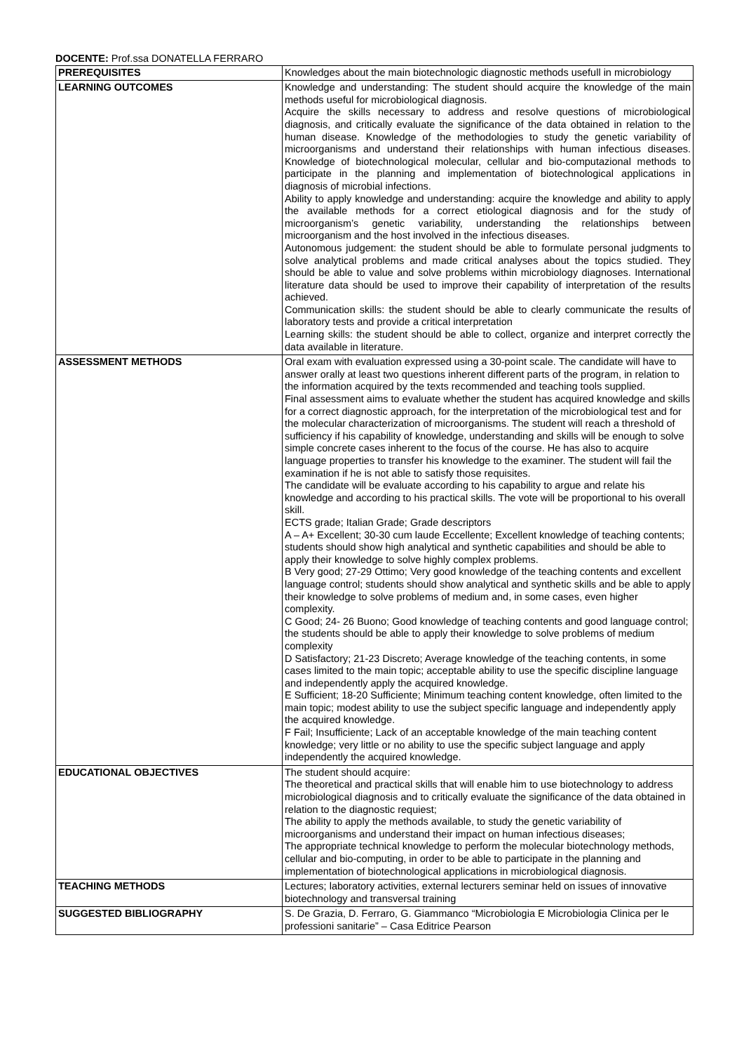DOCENTE: Prof.ssa DONATELLA FERRARO
| PREREQUISITES | Knowledges about the main biotechnologic diagnostic methods usefull in microbiology |
| LEARNING OUTCOMES | Knowledge and understanding: The student should acquire the knowledge of the main methods useful for microbiological diagnosis. Acquire the skills necessary to address and resolve questions of microbiological diagnosis, and critically evaluate the significance of the data obtained in relation to the human disease. Knowledge of the methodologies to study the genetic variability of microorganisms and understand their relationships with human infectious diseases. Knowledge of biotechnological molecular, cellular and bio-computazional methods to participate in the planning and implementation of biotechnological applications in diagnosis of microbial infections. Ability to apply knowledge and understanding: acquire the knowledge and ability to apply the available methods for a correct etiological diagnosis and for the study of microorganism’s genetic variability, understanding the relationships between microorganism and the host involved in the infectious diseases. Autonomous judgement: the student should be able to formulate personal judgments to solve analytical problems and made critical analyses about the topics studied. They should be able to value and solve problems within microbiology diagnoses. International literature data should be used to improve their capability of interpretation of the results achieved. Communication skills: the student should be able to clearly communicate the results of laboratory tests and provide a critical interpretation Learning skills: the student should be able to collect, organize and interpret correctly the data available in literature. |
| ASSESSMENT METHODS | Oral exam with evaluation expressed using a 30-point scale. The candidate will have to answer orally at least two questions inherent different parts of the program, in relation to the information acquired by the texts recommended and teaching tools supplied. Final assessment aims to evaluate whether the student has acquired knowledge and skills for a correct diagnostic approach, for the interpretation of the microbiological test and for the molecular characterization of microorganisms. The student will reach a threshold of sufficiency if his capability of knowledge, understanding and skills will be enough to solve simple concrete cases inherent to the focus of the course. He has also to acquire language properties to transfer his knowledge to the examiner. The student will fail the examination if he is not able to satisfy those requisites. The candidate will be evaluate according to his capability to argue and relate his knowledge and according to his practical skills. The vote will be proportional to his overall skill. ECTS grade; Italian Grade; Grade descriptors A – A+ Excellent; 30-30 cum laude Eccellente; Excellent knowledge of teaching contents; students should show high analytical and synthetic capabilities and should be able to apply their knowledge to solve highly complex problems. B Very good; 27-29 Ottimo; Very good knowledge of the teaching contents and excellent language control; students should show analytical and synthetic skills and be able to apply their knowledge to solve problems of medium and, in some cases, even higher complexity. C Good; 24- 26 Buono; Good knowledge of teaching contents and good language control; the students should be able to apply their knowledge to solve problems of medium complexity D Satisfactory; 21-23 Discreto; Average knowledge of the teaching contents, in some cases limited to the main topic; acceptable ability to use the specific discipline language and independently apply the acquired knowledge. E Sufficient; 18-20 Sufficiente; Minimum teaching content knowledge, often limited to the main topic; modest ability to use the subject specific language and independently apply the acquired knowledge. F Fail; Insufficiente; Lack of an acceptable knowledge of the main teaching content knowledge; very little or no ability to use the specific subject language and apply independently the acquired knowledge. |
| EDUCATIONAL OBJECTIVES | The student should acquire: The theoretical and practical skills that will enable him to use biotechnology to address microbiological diagnosis and to critically evaluate the significance of the data obtained in relation to the diagnostic requiest; The ability to apply the methods available, to study the genetic variability of microorganisms and understand their impact on human infectious diseases; The appropriate technical knowledge to perform the molecular biotechnology methods, cellular and bio-computing, in order to be able to participate in the planning and implementation of biotechnological applications in microbiological diagnosis. |
| TEACHING METHODS | Lectures; laboratory activities, external lecturers seminar held on issues of innovative biotechnology and transversal training |
| SUGGESTED BIBLIOGRAPHY | S. De Grazia, D. Ferraro, G. Giammanco “Microbiologia E Microbiologia Clinica per le professioni sanitarie” – Casa Editrice Pearson |